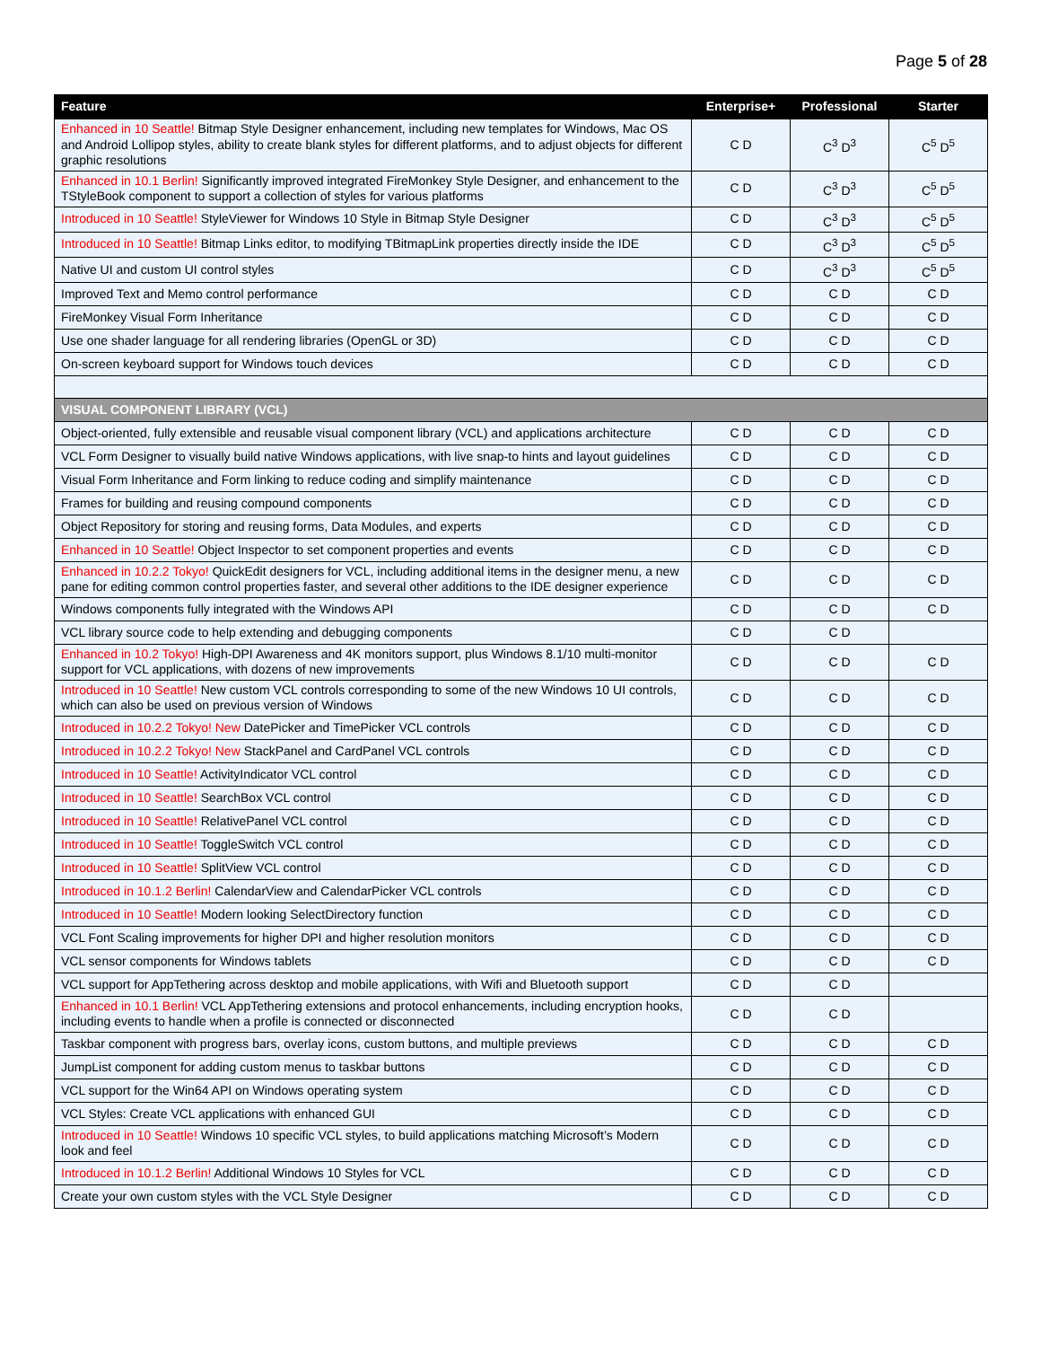Page 5 of 28
| Feature | Enterprise+ | Professional | Starter |
| --- | --- | --- | --- |
| Enhanced in 10 Seattle! Bitmap Style Designer enhancement, including new templates for Windows, Mac OS and Android Lollipop styles, ability to create blank styles for different platforms, and to adjust objects for different graphic resolutions | C D | C<sup>3</sup> D<sup>3</sup> | C<sup>5</sup> D<sup>5</sup> |
| Enhanced in 10.1 Berlin! Significantly improved integrated FireMonkey Style Designer, and enhancement to the TStyleBook component to support a collection of styles for various platforms | C D | C<sup>3</sup> D<sup>3</sup> | C<sup>5</sup> D<sup>5</sup> |
| Introduced in 10 Seattle! StyleViewer for Windows 10 Style in Bitmap Style Designer | C D | C<sup>3</sup> D<sup>3</sup> | C<sup>5</sup> D<sup>5</sup> |
| Introduced in 10 Seattle! Bitmap Links editor, to modifying TBitmapLink properties directly inside the IDE | C D | C<sup>3</sup> D<sup>3</sup> | C<sup>5</sup> D<sup>5</sup> |
| Native UI and custom UI control styles | C D | C<sup>3</sup> D<sup>3</sup> | C<sup>5</sup> D<sup>5</sup> |
| Improved Text and Memo control performance | C D | C D | C D |
| FireMonkey Visual Form Inheritance | C D | C D | C D |
| Use one shader language for all rendering libraries (OpenGL or 3D) | C D | C D | C D |
| On-screen keyboard support for Windows touch devices | C D | C D | C D |
| VISUAL COMPONENT LIBRARY (VCL) | | | |
| Object-oriented, fully extensible and reusable visual component library (VCL) and applications architecture | C D | C D | C D |
| VCL Form Designer to visually build native Windows applications, with live snap-to hints and layout guidelines | C D | C D | C D |
| Visual Form Inheritance and Form linking to reduce coding and simplify maintenance | C D | C D | C D |
| Frames for building and reusing compound components | C D | C D | C D |
| Object Repository for storing and reusing forms, Data Modules, and experts | C D | C D | C D |
| Enhanced in 10 Seattle! Object Inspector to set component properties and events | C D | C D | C D |
| Enhanced in 10.2.2 Tokyo! QuickEdit designers for VCL, including additional items in the designer menu, a new pane for editing common control properties faster, and several other additions to the IDE designer experience | C D | C D | C D |
| Windows components fully integrated with the Windows API | C D | C D | C D |
| VCL library source code to help extending and debugging components | C D | C D | |
| Enhanced in 10.2 Tokyo! High-DPI Awareness and 4K monitors support, plus Windows 8.1/10 multi-monitor support for VCL applications, with dozens of new improvements | C D | C D | C D |
| Introduced in 10 Seattle! New custom VCL controls corresponding to some of the new Windows 10 UI controls, which can also be used on previous version of Windows | C D | C D | C D |
| Introduced in 10.2.2 Tokyo! New DatePicker and TimePicker VCL controls | C D | C D | C D |
| Introduced in 10.2.2 Tokyo! New StackPanel and CardPanel VCL controls | C D | C D | C D |
| Introduced in 10 Seattle! ActivityIndicator VCL control | C D | C D | C D |
| Introduced in 10 Seattle! SearchBox VCL control | C D | C D | C D |
| Introduced in 10 Seattle! RelativePanel VCL control | C D | C D | C D |
| Introduced in 10 Seattle! ToggleSwitch VCL control | C D | C D | C D |
| Introduced in 10 Seattle! SplitView VCL control | C D | C D | C D |
| Introduced in 10.1.2 Berlin! CalendarView and CalendarPicker VCL controls | C D | C D | C D |
| Introduced in 10 Seattle! Modern looking SelectDirectory function | C D | C D | C D |
| VCL Font Scaling improvements for higher DPI and higher resolution monitors | C D | C D | C D |
| VCL sensor components for Windows tablets | C D | C D | C D |
| VCL support for AppTethering across desktop and mobile applications, with Wifi and Bluetooth support | C D | C D | |
| Enhanced in 10.1 Berlin! VCL AppTethering extensions and protocol enhancements, including encryption hooks, including events to handle when a profile is connected or disconnected | C D | C D | |
| Taskbar component with progress bars, overlay icons, custom buttons, and multiple previews | C D | C D | C D |
| JumpList component for adding custom menus to taskbar buttons | C D | C D | C D |
| VCL support for the Win64 API on Windows operating system | C D | C D | C D |
| VCL Styles: Create VCL applications with enhanced GUI | C D | C D | C D |
| Introduced in 10 Seattle! Windows 10 specific VCL styles, to build applications matching Microsoft’s Modern look and feel | C D | C D | C D |
| Introduced in 10.1.2 Berlin! Additional Windows 10 Styles for VCL | C D | C D | C D |
| Create your own custom styles with the VCL Style Designer | C D | C D | C D |